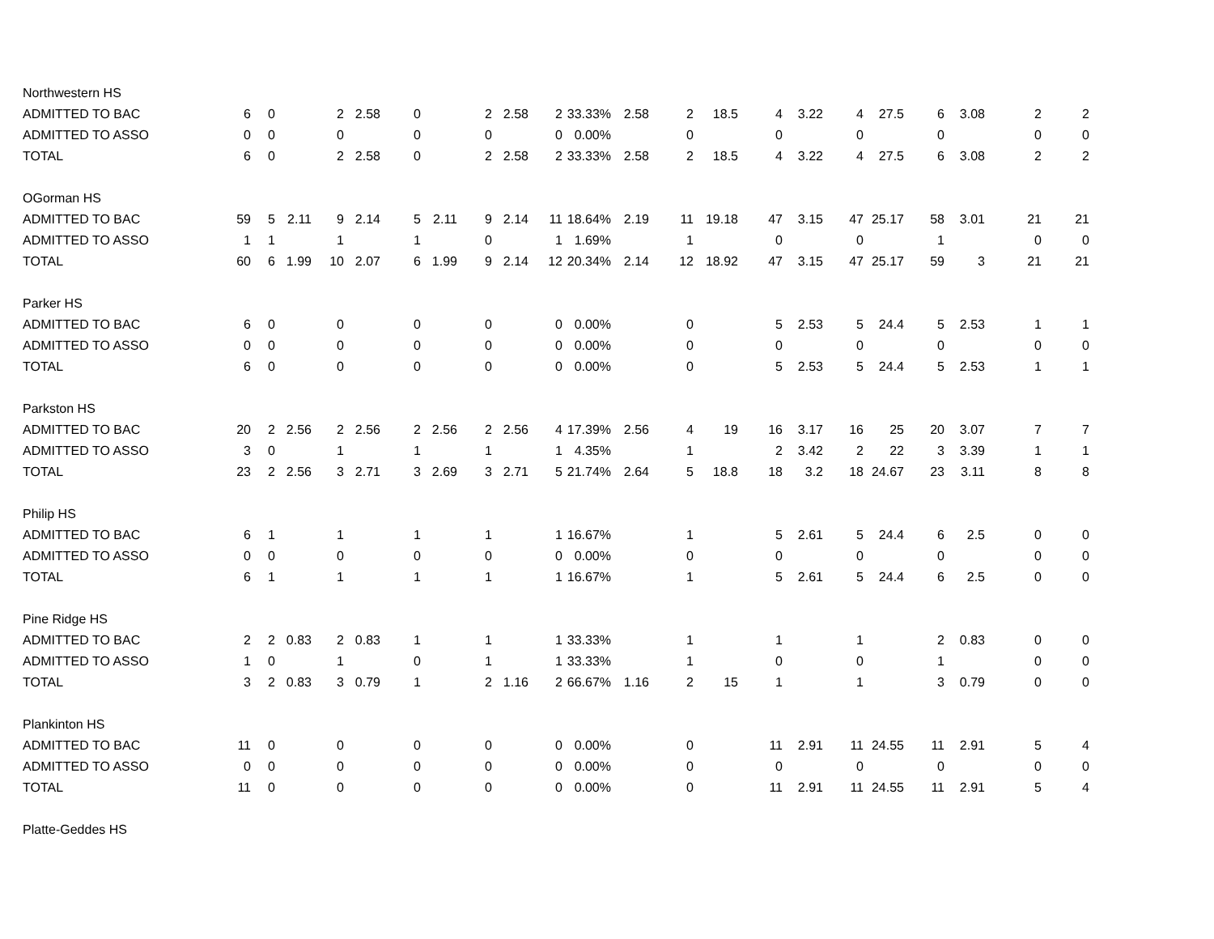| Northwestern HS | | | | | | | | | | | | | | | | | | | | | | |
| ADMITTED TO BAC | 6 | 0 | | 2 | 2.58 | 0 | | 2 | 2.58 | 2 | 33.33% | 2.58 | 2 | 18.5 | 4 | 3.22 | 4 | 27.5 | 6 | 3.08 | 2 | 2 |
| ADMITTED TO ASSO | 0 | 0 | | 0 | | 0 | | 0 | | 0 | 0.00% | | 0 | | 0 | | 0 | | 0 | | 0 | 0 |
| TOTAL | 6 | 0 | | 2 | 2.58 | 0 | | 2 | 2.58 | 2 | 33.33% | 2.58 | 2 | 18.5 | 4 | 3.22 | 4 | 27.5 | 6 | 3.08 | 2 | 2 |
| OGorman HS | | | | | | | | | | | | | | | | | | | | | | |
| ADMITTED TO BAC | 59 | 5 | 2.11 | 9 | 2.14 | 5 | 2.11 | 9 | 2.14 | 11 | 18.64% | 2.19 | 11 | 19.18 | 47 | 3.15 | 47 | 25.17 | 58 | 3.01 | 21 | 21 |
| ADMITTED TO ASSO | 1 | 1 | | 1 | | 1 | | 0 | | 1 | 1.69% | | 1 | | 0 | | 0 | | 1 | | 0 | 0 |
| TOTAL | 60 | 6 | 1.99 | 10 | 2.07 | 6 | 1.99 | 9 | 2.14 | 12 | 20.34% | 2.14 | 12 | 18.92 | 47 | 3.15 | 47 | 25.17 | 59 | 3 | 21 | 21 |
| Parker HS | | | | | | | | | | | | | | | | | | | | | | |
| ADMITTED TO BAC | 6 | 0 | | 0 | | 0 | | 0 | | 0 | 0.00% | | 0 | | 5 | 2.53 | 5 | 24.4 | 5 | 2.53 | 1 | 1 |
| ADMITTED TO ASSO | 0 | 0 | | 0 | | 0 | | 0 | | 0 | 0.00% | | 0 | | 0 | | 0 | | 0 | | 0 | 0 |
| TOTAL | 6 | 0 | | 0 | | 0 | | 0 | | 0 | 0.00% | | 0 | | 5 | 2.53 | 5 | 24.4 | 5 | 2.53 | 1 | 1 |
| Parkston HS | | | | | | | | | | | | | | | | | | | | | | |
| ADMITTED TO BAC | 20 | 2 | 2.56 | 2 | 2.56 | 2 | 2.56 | 2 | 2.56 | 4 | 17.39% | 2.56 | 4 | 19 | 16 | 3.17 | 16 | 25 | 20 | 3.07 | 7 | 7 |
| ADMITTED TO ASSO | 3 | 0 | | 1 | | 1 | | 1 | | 1 | 4.35% | | 1 | | 2 | 3.42 | 2 | 22 | 3 | 3.39 | 1 | 1 |
| TOTAL | 23 | 2 | 2.56 | 3 | 2.71 | 3 | 2.69 | 3 | 2.71 | 5 | 21.74% | 2.64 | 5 | 18.8 | 18 | 3.2 | 18 | 24.67 | 23 | 3.11 | 8 | 8 |
| Philip HS | | | | | | | | | | | | | | | | | | | | | | |
| ADMITTED TO BAC | 6 | 1 | | 1 | | 1 | | 1 | | 1 | 16.67% | | 1 | | 5 | 2.61 | 5 | 24.4 | 6 | 2.5 | 0 | 0 |
| ADMITTED TO ASSO | 0 | 0 | | 0 | | 0 | | 0 | | 0 | 0.00% | | 0 | | 0 | | 0 | | 0 | | 0 | 0 |
| TOTAL | 6 | 1 | | 1 | | 1 | | 1 | | 1 | 16.67% | | 1 | | 5 | 2.61 | 5 | 24.4 | 6 | 2.5 | 0 | 0 |
| Pine Ridge HS | | | | | | | | | | | | | | | | | | | | | | |
| ADMITTED TO BAC | 2 | 2 | 0.83 | 2 | 0.83 | 1 | | 1 | | 1 | 33.33% | | 1 | | 1 | | 1 | | 2 | 0.83 | 0 | 0 |
| ADMITTED TO ASSO | 1 | 0 | | 1 | | 0 | | 1 | | 1 | 33.33% | | 1 | | 0 | | 0 | | 1 | | 0 | 0 |
| TOTAL | 3 | 2 | 0.83 | 3 | 0.79 | 1 | | 2 | 1.16 | 2 | 66.67% | 1.16 | 2 | 15 | 1 | | 1 | | 3 | 0.79 | 0 | 0 |
| Plankinton HS | | | | | | | | | | | | | | | | | | | | | | |
| ADMITTED TO BAC | 11 | 0 | | 0 | | 0 | | 0 | | 0 | 0.00% | | 0 | | 11 | 2.91 | 11 | 24.55 | 11 | 2.91 | 5 | 4 |
| ADMITTED TO ASSO | 0 | 0 | | 0 | | 0 | | 0 | | 0 | 0.00% | | 0 | | 0 | | 0 | | 0 | | 0 | 0 |
| TOTAL | 11 | 0 | | 0 | | 0 | | 0 | | 0 | 0.00% | | 0 | | 11 | 2.91 | 11 | 24.55 | 11 | 2.91 | 5 | 4 |
| Platte-Geddes HS | | | | | | | | | | | | | | | | | | | | | | |